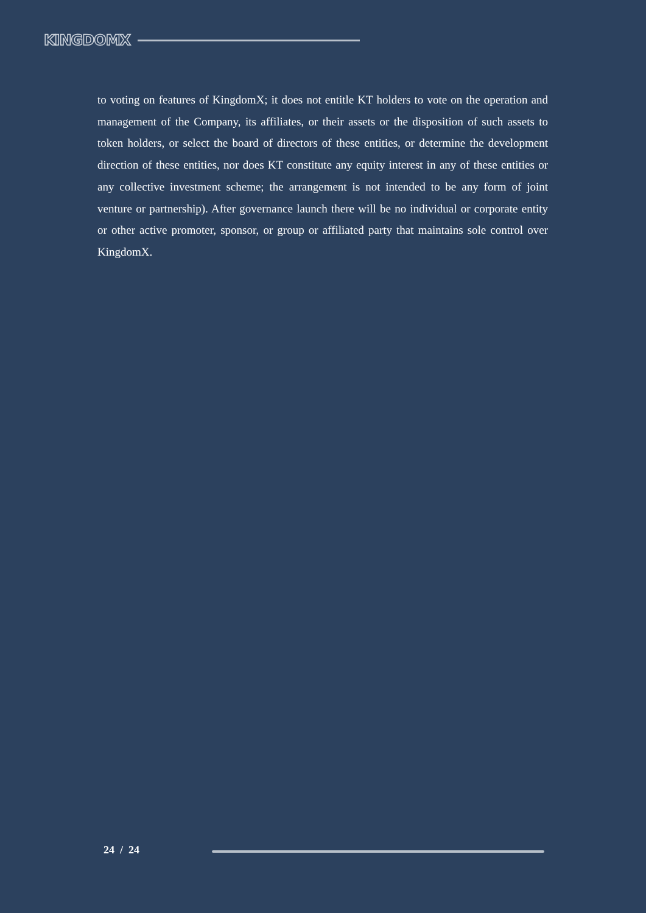KINGDOMX
to voting on features of KingdomX; it does not entitle KT holders to vote on the operation and management of the Company, its affiliates, or their assets or the disposition of such assets to token holders, or select the board of directors of these entities, or determine the development direction of these entities, nor does KT constitute any equity interest in any of these entities or any collective investment scheme; the arrangement is not intended to be any form of joint venture or partnership). After governance launch there will be no individual or corporate entity or other active promoter, sponsor, or group or affiliated party that maintains sole control over KingdomX.
24 / 24